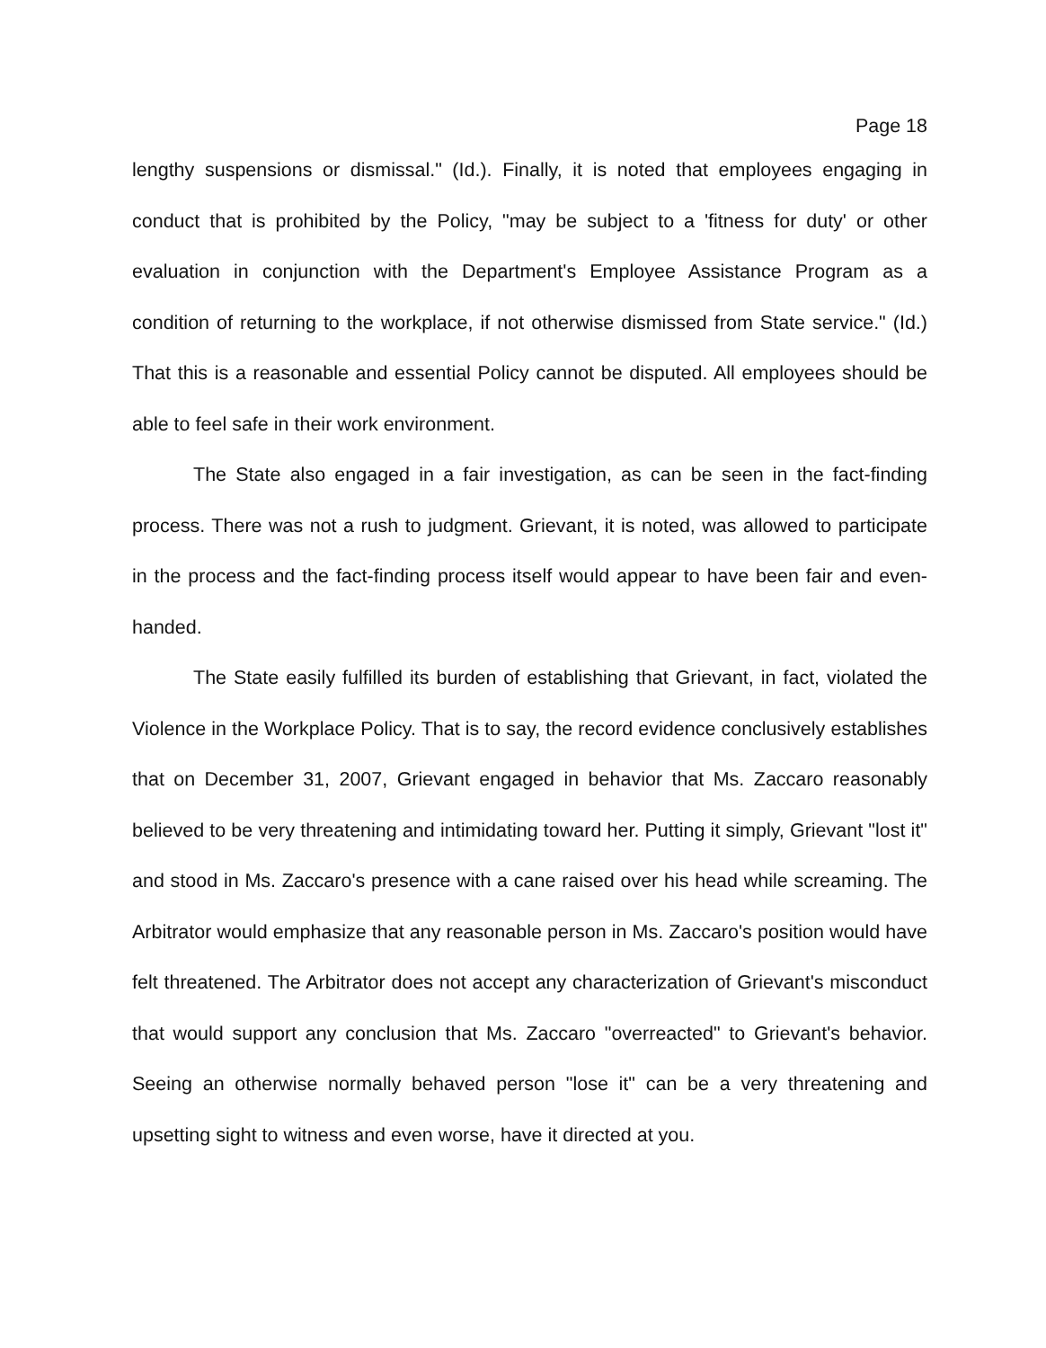Page 18
lengthy suspensions or dismissal." (Id.). Finally, it is noted that employees engaging in conduct that is prohibited by the Policy, "may be subject to a 'fitness for duty' or other evaluation in conjunction with the Department's Employee Assistance Program as a condition of returning to the workplace, if not otherwise dismissed from State service." (Id.) That this is a reasonable and essential Policy cannot be disputed. All employees should be able to feel safe in their work environment.
The State also engaged in a fair investigation, as can be seen in the fact-finding process. There was not a rush to judgment. Grievant, it is noted, was allowed to participate in the process and the fact-finding process itself would appear to have been fair and even-handed.
The State easily fulfilled its burden of establishing that Grievant, in fact, violated the Violence in the Workplace Policy. That is to say, the record evidence conclusively establishes that on December 31, 2007, Grievant engaged in behavior that Ms. Zaccaro reasonably believed to be very threatening and intimidating toward her. Putting it simply, Grievant "lost it" and stood in Ms. Zaccaro's presence with a cane raised over his head while screaming. The Arbitrator would emphasize that any reasonable person in Ms. Zaccaro's position would have felt threatened. The Arbitrator does not accept any characterization of Grievant's misconduct that would support any conclusion that Ms. Zaccaro "overreacted" to Grievant's behavior. Seeing an otherwise normally behaved person "lose it" can be a very threatening and upsetting sight to witness and even worse, have it directed at you.